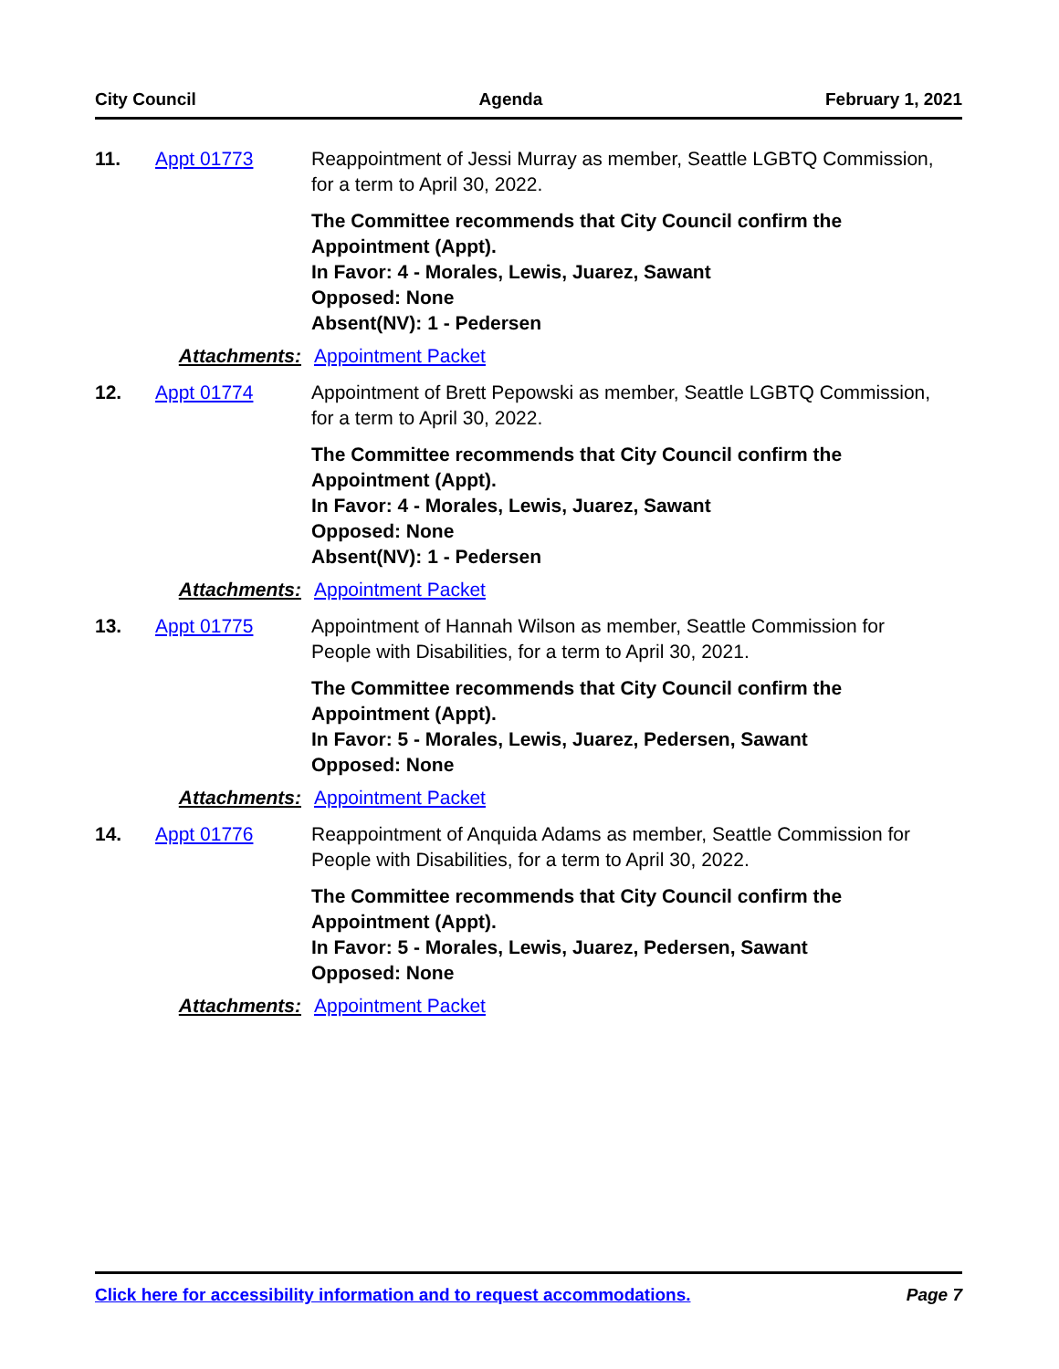City Council Agenda February 1, 2021
11. Appt 01773 Reappointment of Jessi Murray as member, Seattle LGBTQ Commission, for a term to April 30, 2022.
The Committee recommends that City Council confirm the Appointment (Appt).
In Favor: 4 - Morales, Lewis, Juarez, Sawant
Opposed: None
Absent(NV): 1 - Pedersen
Attachments: Appointment Packet
12. Appt 01774 Appointment of Brett Pepowski as member, Seattle LGBTQ Commission, for a term to April 30, 2022.
The Committee recommends that City Council confirm the Appointment (Appt).
In Favor: 4 - Morales, Lewis, Juarez, Sawant
Opposed: None
Absent(NV): 1 - Pedersen
Attachments: Appointment Packet
13. Appt 01775 Appointment of Hannah Wilson as member, Seattle Commission for People with Disabilities, for a term to April 30, 2021.
The Committee recommends that City Council confirm the Appointment (Appt).
In Favor: 5 - Morales, Lewis, Juarez, Pedersen, Sawant
Opposed: None
Attachments: Appointment Packet
14. Appt 01776 Reappointment of Anquida Adams as member, Seattle Commission for People with Disabilities, for a term to April 30, 2022.
The Committee recommends that City Council confirm the Appointment (Appt).
In Favor: 5 - Morales, Lewis, Juarez, Pedersen, Sawant
Opposed: None
Attachments: Appointment Packet
Click here for accessibility information and to request accommodations. Page 7